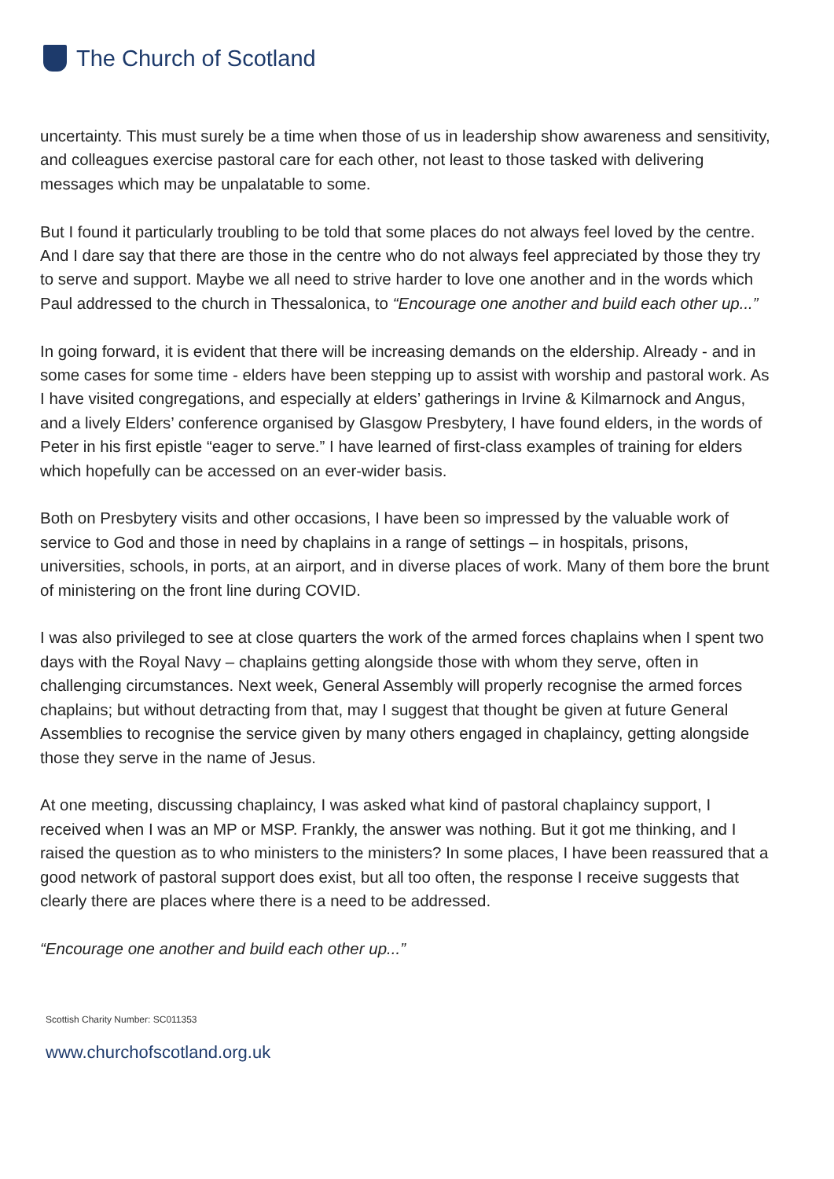The Church of Scotland
uncertainty. This must surely be a time when those of us in leadership show awareness and sensitivity, and colleagues exercise pastoral care for each other, not least to those tasked with delivering messages which may be unpalatable to some.
But I found it particularly troubling to be told that some places do not always feel loved by the centre. And I dare say that there are those in the centre who do not always feel appreciated by those they try to serve and support. Maybe we all need to strive harder to love one another and in the words which Paul addressed to the church in Thessalonica, to “Encourage one another and build each other up...”
In going forward, it is evident that there will be increasing demands on the eldership. Already - and in some cases for some time - elders have been stepping up to assist with worship and pastoral work. As I have visited congregations, and especially at elders’ gatherings in Irvine & Kilmarnock and Angus, and a lively Elders’ conference organised by Glasgow Presbytery, I have found elders, in the words of Peter in his first epistle “eager to serve.” I have learned of first-class examples of training for elders which hopefully can be accessed on an ever-wider basis.
Both on Presbytery visits and other occasions, I have been so impressed by the valuable work of service to God and those in need by chaplains in a range of settings – in hospitals, prisons, universities, schools, in ports, at an airport, and in diverse places of work. Many of them bore the brunt of ministering on the front line during COVID.
I was also privileged to see at close quarters the work of the armed forces chaplains when I spent two days with the Royal Navy – chaplains getting alongside those with whom they serve, often in challenging circumstances. Next week, General Assembly will properly recognise the armed forces chaplains; but without detracting from that, may I suggest that thought be given at future General Assemblies to recognise the service given by many others engaged in chaplaincy, getting alongside those they serve in the name of Jesus.
At one meeting, discussing chaplaincy, I was asked what kind of pastoral chaplaincy support, I received when I was an MP or MSP. Frankly, the answer was nothing. But it got me thinking, and I raised the question as to who ministers to the ministers? In some places, I have been reassured that a good network of pastoral support does exist, but all too often, the response I receive suggests that clearly there are places where there is a need to be addressed.
“Encourage one another and build each other up...”
Scottish Charity Number: SC011353
www.churchofscotland.org.uk